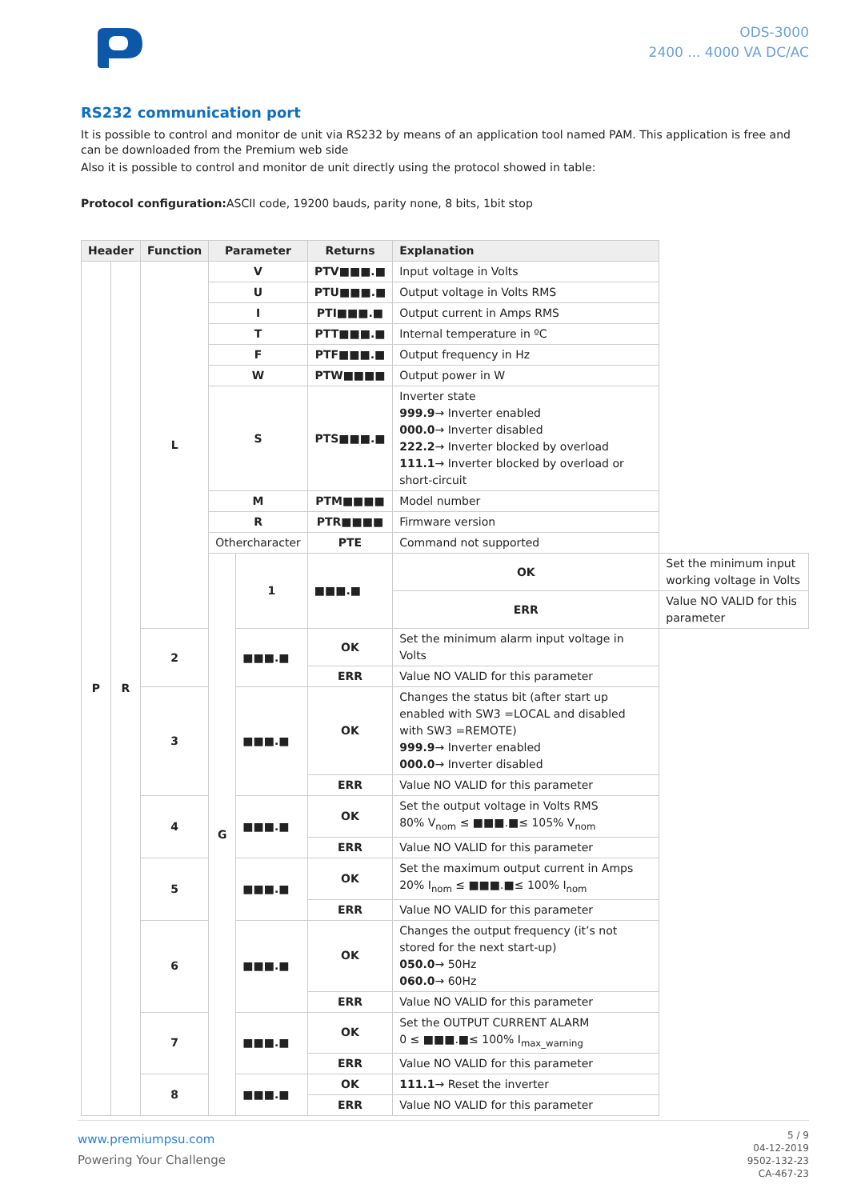ODS-3000
2400 ... 4000 VA DC/AC
RS232 communication port
It is possible to control and monitor de unit via RS232 by means of an application tool named PAM. This application is free and can be downloaded from the Premium web side
Also it is possible to control and monitor de unit directly using the protocol showed in table:
Protocol configuration: ASCII code, 19200 bauds, parity none, 8 bits, 1bit stop
| Header | | Function | Parameter | | Returns | Explanation | |
| --- | --- | --- | --- | --- | --- | --- | --- |
| P | R | L | V | | PTV■■■.■ | Input voltage in Volts | |
| | | | U | | PTU■■■.■ | Output voltage in Volts RMS | |
| | | | I | | PTI■■■.■ | Output current in Amps RMS | |
| | | | T | | PTT■■■.■ | Internal temperature in ºC | |
| | | | F | | PTF■■■.■ | Output frequency in Hz | |
| | | | W | | PTW■■■■ | Output power in W | |
| | | | S | | PTS■■■.■ | Inverter state 999.9 → Inverter enabled 000.0 → Inverter disabled 222.2 → Inverter blocked by overload 111.1 → Inverter blocked by overload or short-circuit | |
| | | | M | | PTM■■■■ | Model number | |
| | | | R | | PTR■■■■ | Firmware version | |
| | | | Othercharacter | | PTE | Command not supported | |
| | | | G | 1 | ■■■.■ | OK | Set the minimum input working voltage in Volts |
| | | | | | | ERR | Value NO VALID for this parameter |
| | | 2 | | ■■■.■ | OK | Set the minimum alarm input voltage in Volts | |
| | | | | | ERR | Value NO VALID for this parameter | |
| | | 3 | | ■■■.■ | OK | Changes the status bit (after start up enabled with SW3 =LOCAL and disabled with SW3 =REMOTE) 999.9 → Inverter enabled 000.0 → Inverter disabled | |
| | | | | | ERR | Value NO VALID for this parameter | |
| | | 4 | | ■■■.■ | OK | Set the output voltage in Volts RMS 80% V<sub>nom</sub> ≤ ■■■.■≤ 105% V<sub>nom</sub> | |
| | | | | | ERR | Value NO VALID for this parameter | |
| | | 5 | | ■■■.■ | OK | Set the maximum output current in Amps 20% I<sub>nom</sub> ≤ ■■■.■≤ 100% I<sub>nom</sub> | |
| | | | | | ERR | Value NO VALID for this parameter | |
| | | 6 | | ■■■.■ | OK | Changes the output frequency (it’s not stored for the next start-up) 050.0 → 50Hz 060.0 → 60Hz | |
| | | | | | ERR | Value NO VALID for this parameter | |
| | | 7 | | ■■■.■ | OK | Set the OUTPUT CURRENT ALARM 0 ≤ ■■■.■≤ 100% I<sub>max_warning</sub> | |
| | | | | | ERR | Value NO VALID for this parameter | |
| | | 8 | | ■■■.■ | OK | 111.1 → Reset the inverter | |
| | | | | | ERR | Value NO VALID for this parameter | |
www.premiumpsu.com
Powering Your Challenge
5 / 9
04-12-2019
9502-132-23
CA-467-23